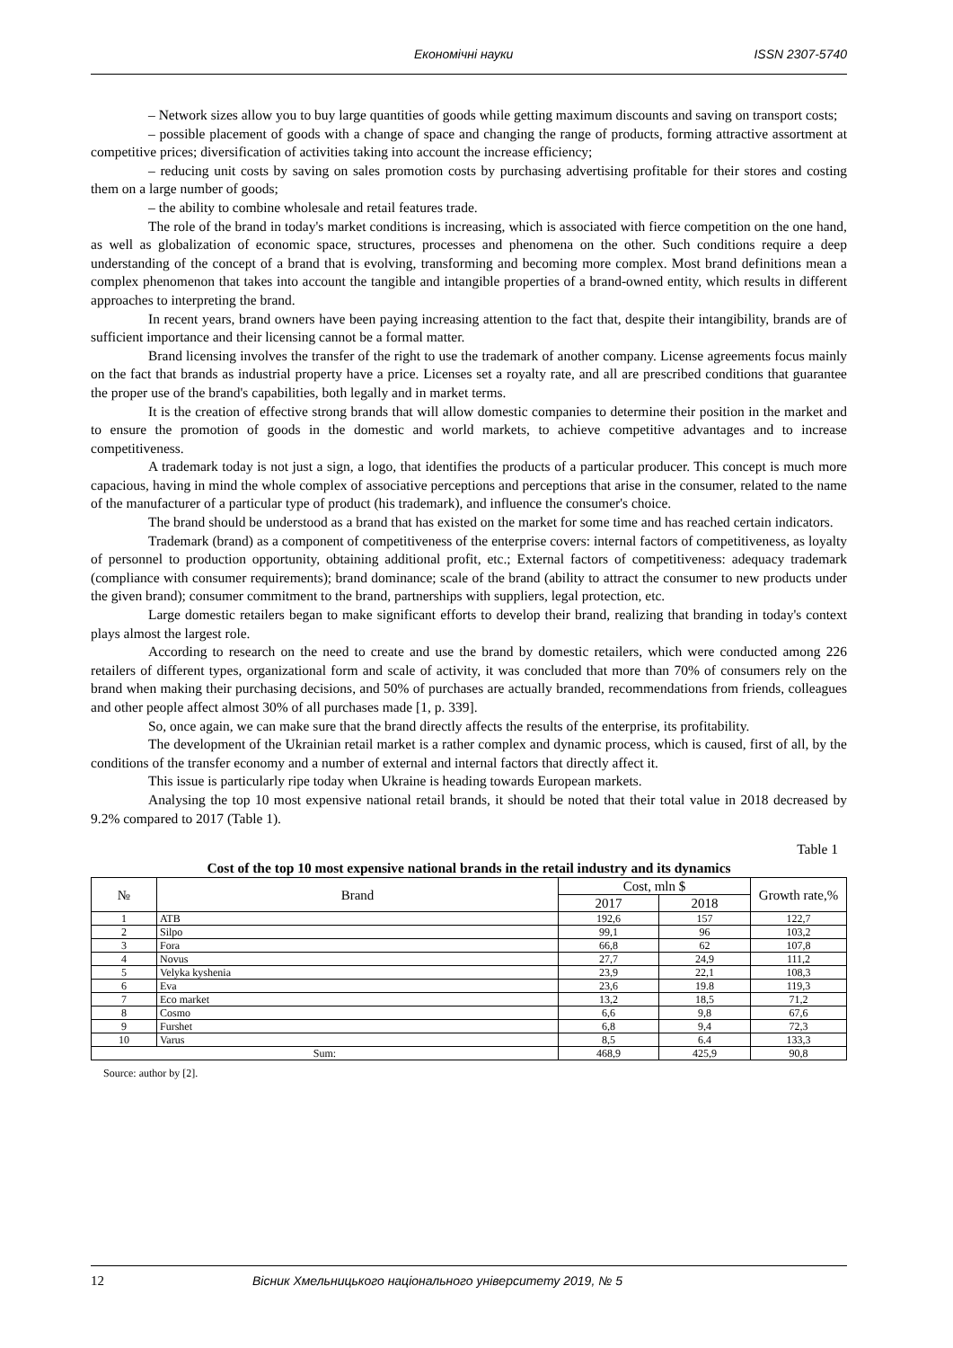Економічні науки ISSN 2307-5740
– Network sizes allow you to buy large quantities of goods while getting maximum discounts and saving on transport costs;
– possible placement of goods with a change of space and changing the range of products, forming attractive assortment at competitive prices; diversification of activities taking into account the increase efficiency;
– reducing unit costs by saving on sales promotion costs by purchasing advertising profitable for their stores and costing them on a large number of goods;
– the ability to combine wholesale and retail features trade.
The role of the brand in today's market conditions is increasing, which is associated with fierce competition on the one hand, as well as globalization of economic space, structures, processes and phenomena on the other. Such conditions require a deep understanding of the concept of a brand that is evolving, transforming and becoming more complex. Most brand definitions mean a complex phenomenon that takes into account the tangible and intangible properties of a brand-owned entity, which results in different approaches to interpreting the brand.
In recent years, brand owners have been paying increasing attention to the fact that, despite their intangibility, brands are of sufficient importance and their licensing cannot be a formal matter.
Brand licensing involves the transfer of the right to use the trademark of another company. License agreements focus mainly on the fact that brands as industrial property have a price. Licenses set a royalty rate, and all are prescribed conditions that guarantee the proper use of the brand's capabilities, both legally and in market terms.
It is the creation of effective strong brands that will allow domestic companies to determine their position in the market and to ensure the promotion of goods in the domestic and world markets, to achieve competitive advantages and to increase competitiveness.
A trademark today is not just a sign, a logo, that identifies the products of a particular producer. This concept is much more capacious, having in mind the whole complex of associative perceptions and perceptions that arise in the consumer, related to the name of the manufacturer of a particular type of product (his trademark), and influence the consumer's choice.
The brand should be understood as a brand that has existed on the market for some time and has reached certain indicators.
Trademark (brand) as a component of competitiveness of the enterprise covers: internal factors of competitiveness, as loyalty of personnel to production opportunity, obtaining additional profit, etc.; External factors of competitiveness: adequacy trademark (compliance with consumer requirements); brand dominance; scale of the brand (ability to attract the consumer to new products under the given brand); consumer commitment to the brand, partnerships with suppliers, legal protection, etc.
Large domestic retailers began to make significant efforts to develop their brand, realizing that branding in today's context plays almost the largest role.
According to research on the need to create and use the brand by domestic retailers, which were conducted among 226 retailers of different types, organizational form and scale of activity, it was concluded that more than 70% of consumers rely on the brand when making their purchasing decisions, and 50% of purchases are actually branded, recommendations from friends, colleagues and other people affect almost 30% of all purchases made [1, p. 339].
So, once again, we can make sure that the brand directly affects the results of the enterprise, its profitability.
The development of the Ukrainian retail market is a rather complex and dynamic process, which is caused, first of all, by the conditions of the transfer economy and a number of external and internal factors that directly affect it.
This issue is particularly ripe today when Ukraine is heading towards European markets.
Analysing the top 10 most expensive national retail brands, it should be noted that their total value in 2018 decreased by 9.2% compared to 2017 (Table 1).
Table 1
Cost of the top 10 most expensive national brands in the retail industry and its dynamics
| № | Brand | Cost, mln $ | | Growth rate,% |
| --- | --- | --- | --- | --- |
| | | 2017 | 2018 | |
| 1 | ATB | 192,6 | 157 | 122,7 |
| 2 | Silpo | 99,1 | 96 | 103,2 |
| 3 | Fora | 66,8 | 62 | 107,8 |
| 4 | Novus | 27,7 | 24,9 | 111,2 |
| 5 | Velyka kyshenia | 23,9 | 22,1 | 108,3 |
| 6 | Eva | 23,6 | 19.8 | 119,3 |
| 7 | Eco market | 13,2 | 18,5 | 71,2 |
| 8 | Cosmo | 6,6 | 9,8 | 67,6 |
| 9 | Furshet | 6,8 | 9,4 | 72,3 |
| 10 | Varus | 8,5 | 6.4 | 133,3 |
| Sum: | | 468,9 | 425,9 | 90,8 |
Source: author by [2].
12 Вісник Хмельницького національного університету 2019, № 5